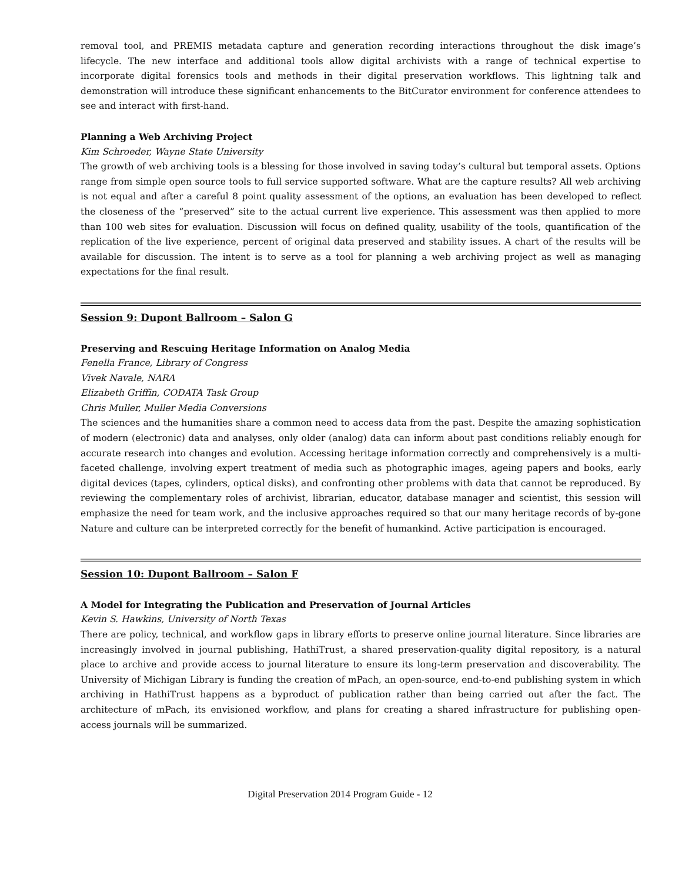removal tool, and PREMIS metadata capture and generation recording interactions throughout the disk image’s lifecycle. The new interface and additional tools allow digital archivists with a range of technical expertise to incorporate digital forensics tools and methods in their digital preservation workflows. This lightning talk and demonstration will introduce these significant enhancements to the BitCurator environment for conference attendees to see and interact with first-hand.
Planning a Web Archiving Project
Kim Schroeder, Wayne State University
The growth of web archiving tools is a blessing for those involved in saving today’s cultural but temporal assets. Options range from simple open source tools to full service supported software. What are the capture results? All web archiving is not equal and after a careful 8 point quality assessment of the options, an evaluation has been developed to reflect the closeness of the “preserved” site to the actual current live experience. This assessment was then applied to more than 100 web sites for evaluation. Discussion will focus on defined quality, usability of the tools, quantification of the replication of the live experience, percent of original data preserved and stability issues. A chart of the results will be available for discussion. The intent is to serve as a tool for planning a web archiving project as well as managing expectations for the final result.
Session 9: Dupont Ballroom – Salon G
Preserving and Rescuing Heritage Information on Analog Media
Fenella France, Library of Congress
Vivek Navale, NARA
Elizabeth Griffin, CODATA Task Group
Chris Muller, Muller Media Conversions
The sciences and the humanities share a common need to access data from the past. Despite the amazing sophistication of modern (electronic) data and analyses, only older (analog) data can inform about past conditions reliably enough for accurate research into changes and evolution. Accessing heritage information correctly and comprehensively is a multi-faceted challenge, involving expert treatment of media such as photographic images, ageing papers and books, early digital devices (tapes, cylinders, optical disks), and confronting other problems with data that cannot be reproduced. By reviewing the complementary roles of archivist, librarian, educator, database manager and scientist, this session will emphasize the need for team work, and the inclusive approaches required so that our many heritage records of by-gone Nature and culture can be interpreted correctly for the benefit of humankind. Active participation is encouraged.
Session 10: Dupont Ballroom – Salon F
A Model for Integrating the Publication and Preservation of Journal Articles
Kevin S. Hawkins, University of North Texas
There are policy, technical, and workflow gaps in library efforts to preserve online journal literature. Since libraries are increasingly involved in journal publishing, HathiTrust, a shared preservation-quality digital repository, is a natural place to archive and provide access to journal literature to ensure its long-term preservation and discoverability. The University of Michigan Library is funding the creation of mPach, an open-source, end-to-end publishing system in which archiving in HathiTrust happens as a byproduct of publication rather than being carried out after the fact. The architecture of mPach, its envisioned workflow, and plans for creating a shared infrastructure for publishing open-access journals will be summarized.
Digital Preservation 2014 Program Guide - 12